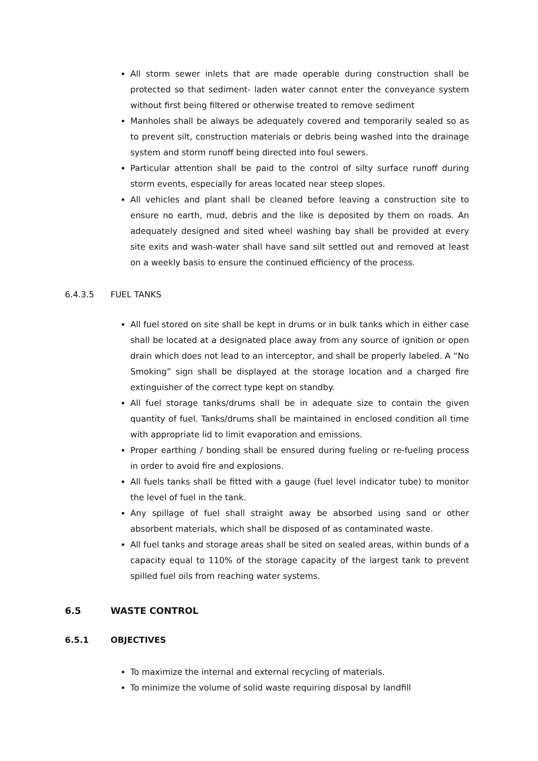All storm sewer inlets that are made operable during construction shall be protected so that sediment- laden water cannot enter the conveyance system without first being filtered or otherwise treated to remove sediment
Manholes shall be always be adequately covered and temporarily sealed so as to prevent silt, construction materials or debris being washed into the drainage system and storm runoff being directed into foul sewers.
Particular attention shall be paid to the control of silty surface runoff during storm events, especially for areas located near steep slopes.
All vehicles and plant shall be cleaned before leaving a construction site to ensure no earth, mud, debris and the like is deposited by them on roads. An adequately designed and sited wheel washing bay shall be provided at every site exits and wash-water shall have sand silt settled out and removed at least on a weekly basis to ensure the continued efficiency of the process.
6.4.3.5 FUEL TANKS
All fuel stored on site shall be kept in drums or in bulk tanks which in either case shall be located at a designated place away from any source of ignition or open drain which does not lead to an interceptor, and shall be properly labeled. A “No Smoking” sign shall be displayed at the storage location and a charged fire extinguisher of the correct type kept on standby.
All fuel storage tanks/drums shall be in adequate size to contain the given quantity of fuel. Tanks/drums shall be maintained in enclosed condition all time with appropriate lid to limit evaporation and emissions.
Proper earthing / bonding shall be ensured during fueling or re-fueling process in order to avoid fire and explosions.
All fuels tanks shall be fitted with a gauge (fuel level indicator tube) to monitor the level of fuel in the tank.
Any spillage of fuel shall straight away be absorbed using sand or other absorbent materials, which shall be disposed of as contaminated waste.
All fuel tanks and storage areas shall be sited on sealed areas, within bunds of a capacity equal to 110% of the storage capacity of the largest tank to prevent spilled fuel oils from reaching water systems.
6.5 WASTE CONTROL
6.5.1 OBJECTIVES
To maximize the internal and external recycling of materials.
To minimize the volume of solid waste requiring disposal by landfill